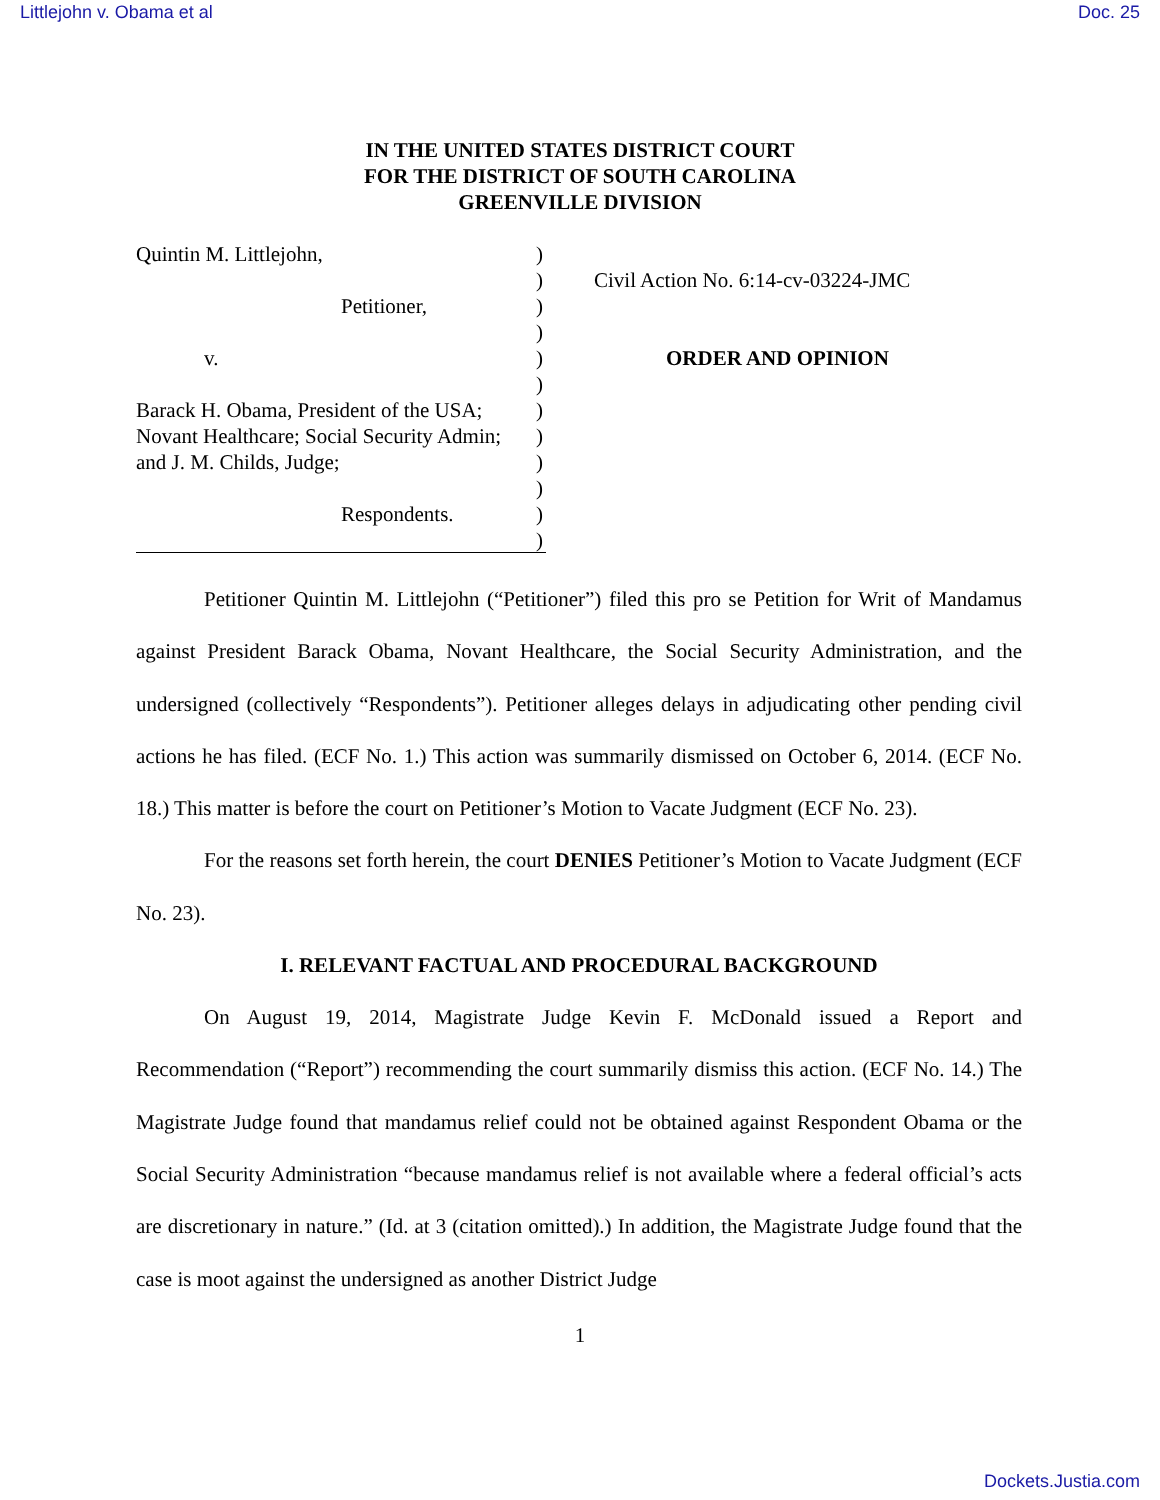Littlejohn v. Obama et al Doc. 25
IN THE UNITED STATES DISTRICT COURT
FOR THE DISTRICT OF SOUTH CAROLINA
GREENVILLE DIVISION
Quintin M. Littlejohn,
Petitioner,
v.
Barack H. Obama, President of the USA;
Novant Healthcare; Social Security Admin;
and J. M. Childs, Judge;
Respondents.
)
)
)
)
)
)
)
)
)
)
)
)
Civil Action No. 6:14-cv-03224-JMC
ORDER AND OPINION
Petitioner Quintin M. Littlejohn (“Petitioner”) filed this pro se Petition for Writ of Mandamus against President Barack Obama, Novant Healthcare, the Social Security Administration, and the undersigned (collectively “Respondents”). Petitioner alleges delays in adjudicating other pending civil actions he has filed. (ECF No. 1.) This action was summarily dismissed on October 6, 2014. (ECF No. 18.) This matter is before the court on Petitioner’s Motion to Vacate Judgment (ECF No. 23).
For the reasons set forth herein, the court DENIES Petitioner’s Motion to Vacate Judgment (ECF No. 23).
I. RELEVANT FACTUAL AND PROCEDURAL BACKGROUND
On August 19, 2014, Magistrate Judge Kevin F. McDonald issued a Report and Recommendation (“Report”) recommending the court summarily dismiss this action. (ECF No. 14.) The Magistrate Judge found that mandamus relief could not be obtained against Respondent Obama or the Social Security Administration “because mandamus relief is not available where a federal official’s acts are discretionary in nature.” (Id. at 3 (citation omitted).) In addition, the Magistrate Judge found that the case is moot against the undersigned as another District Judge
1
Dockets.Justia.com